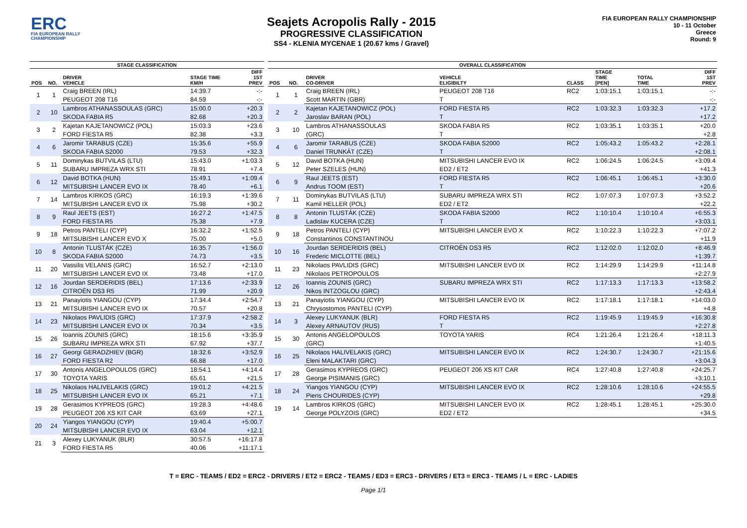ERC
FIA EUROPEAN RALLY CHAMPIONSHIP
Seajets Acropolis Rally - 2015
PROGRESSIVE CLASSIFICATION
SS4 - KLENIA MYCENAE 1 (20.67 kms / Gravel)
FIA EUROPEAN RALLY CHAMPIONSHIP
10 - 11 October
Greece
Round: 9
| STAGE CLASSIFICATION | | | | |
| --- | --- | --- | --- | --- |
| POS | NO. | DRIVER VEHICLE | STAGE TIME KM/H | DIFF 1ST PREV |
| 1 | 1 | Craig BREEN (IRL) | 14:39.7 | -:- |
| | | PEUGEOT 208 T16 | 84.59 | -:- |
| 2 | 10 | Lambros ATHANASSOULAS (GRC) | 15:00.0 | +20.3 |
| | | SKODA FABIA R5 | 82.68 | +20.3 |
| 3 | 2 | Kajetan KAJETANOWICZ (POL) | 15:03.3 | +23.6 |
| | | FORD FIESTA R5 | 82.38 | +3.3 |
| 4 | 6 | Jaromir TARABUS (CZE) | 15:35.6 | +55.9 |
| | | SKODA FABIA S2000 | 79.53 | +32.3 |
| 5 | 11 | Dominykas BUTVILAS (LTU) | 15:43.0 | +1:03.3 |
| | | SUBARU IMPREZA WRX STI | 78.91 | +7.4 |
| 6 | 12 | David BOTKA (HUN) | 15:49.1 | +1:09.4 |
| | | MITSUBISHI LANCER EVO IX | 78.40 | +6.1 |
| 7 | 14 | Lambros KIRKOS (GRC) | 16:19.3 | +1:39.6 |
| | | MITSUBISHI LANCER EVO IX | 75.98 | +30.2 |
| 8 | 9 | Raul JEETS (EST) | 16:27.2 | +1:47.5 |
| | | FORD FIESTA R5 | 75.38 | +7.9 |
| 9 | 18 | Petros PANTELI (CYP) | 16:32.2 | +1:52.5 |
| | | MITSUBISHI LANCER EVO X | 75.00 | +5.0 |
| 10 | 8 | Antonin TLUSTÁK (CZE) | 16:35.7 | +1:56.0 |
| | | SKODA FABIA S2000 | 74.73 | +3.5 |
| 11 | 20 | Vassilis VELANIS (GRC) | 16:52.7 | +2:13.0 |
| | | MITSUBISHI LANCER EVO IX | 73.48 | +17.0 |
| 12 | 16 | Jourdan SERDERIDIS (BEL) | 17:13.6 | +2:33.9 |
| | | CITROËN DS3 R5 | 71.99 | +20.9 |
| 13 | 21 | Panayiotis YIANGOU (CYP) | 17:34.4 | +2:54.7 |
| | | MITSUBISHI LANCER EVO IX | 70.57 | +20.8 |
| 14 | 23 | Nikolaos PAVLIDIS (GRC) | 17:37.9 | +2:58.2 |
| | | MITSUBISHI LANCER EVO IX | 70.34 | +3.5 |
| 15 | 26 | Ioannis ZOUNIS (GRC) | 18:15.6 | +3:35.9 |
| | | SUBARU IMPREZA WRX STI | 67.92 | +37.7 |
| 16 | 27 | Georgi GERADZHIEV (BGR) | 18:32.6 | +3:52.9 |
| | | FORD FIESTA R2 | 66.88 | +17.0 |
| 17 | 30 | Antonis ANGELOPOULOS (GRC) | 18:54.1 | +4:14.4 |
| | | TOYOTA YARIS | 65.61 | +21.5 |
| 18 | 25 | Nikolaos HALIVELAKIS (GRC) | 19:01.2 | +4:21.5 |
| | | MITSUBISHI LANCER EVO IX | 65.21 | +7.1 |
| 19 | 28 | Gerasimos KYPREOS (GRC) | 19:28.3 | +4:48.6 |
| | | PEUGEOT 206 XS KIT CAR | 63.69 | +27.1 |
| 20 | 24 | Yiangos YIANGOU (CYP) | 19:40.4 | +5:00.7 |
| | | MITSUBISHI LANCER EVO IX | 63.04 | +12.1 |
| 21 | 3 | Alexey LUKYANUK (BLR) | 30:57.5 | +16:17.8 |
| | | FORD FIESTA R5 | 40.06 | +11:17.1 |
| OVERALL CLASSIFICATION | | | | | | | |
| --- | --- | --- | --- | --- | --- | --- | --- |
| POS | NO. | DRIVER CO-DRIVER | VEHICLE ELIGIBILTY | CLASS | STAGE TIME [PEN] | TOTAL TIME | DIFF 1ST PREV |
| 1 | 1 | Craig BREEN (IRL) | PEUGEOT 208 T16 | RC2 | 1:03:15.1 | 1:03:15.1 | -:- |
| | | Scott MARTIN (GBR) | T | | | | -:- |
| 2 | 2 | Kajetan KAJETANOWICZ (POL) | FORD FIESTA R5 | RC2 | 1:03:32.3 | 1:03:32.3 | +17.2 |
| | | Jaroslav BARAN (POL) | T | | | | +17.2 |
| 3 | 10 | Lambros ATHANASSOULAS | SKODA FABIA R5 | RC2 | 1:03:35.1 | 1:03:35.1 | +20.0 |
| | | (GRC) | T | | | | +2.8 |
| 4 | 6 | Jaromir TARABUS (CZE) | SKODA FABIA S2000 | RC2 | 1:05:43.2 | 1:05:43.2 | +2:28.1 |
| | | Daniel TRUNKÁT (CZE) | T | | | | +2:08.1 |
| 5 | 12 | David BOTKA (HUN) | MITSUBISHI LANCER EVO IX | RC2 | 1:06:24.5 | 1:06:24.5 | +3:09.4 |
| | | Peter SZELES (HUN) | ED2 / ET2 | | | | +41.3 |
| 6 | 9 | Raul JEETS (EST) | FORD FIESTA R5 | RC2 | 1:06:45.1 | 1:06:45.1 | +3:30.0 |
| | | Andrus TOOM (EST) | T | | | | +20.6 |
| 7 | 11 | Dominykas BUTVILAS (LTU) | SUBARU IMPREZA WRX STI | RC2 | 1:07:07.3 | 1:07:07.3 | +3:52.2 |
| | | Kamil HELLER (POL) | ED2 / ET2 | | | | +22.2 |
| 8 | 8 | Antonin TLUSTÁK (CZE) | SKODA FABIA S2000 | RC2 | 1:10:10.4 | 1:10:10.4 | +6:55.3 |
| | | Ladislav KUCERA (CZE) | T | | | | +3:03.1 |
| 9 | 18 | Petros PANTELI (CYP) | MITSUBISHI LANCER EVO X | RC2 | 1:10:22.3 | 1:10:22.3 | +7:07.2 |
| | | Constantinos CONSTANTINOU | | | | | +11.9 |
| 10 | 16 | Jourdan SERDERIDIS (BEL) | CITROËN DS3 R5 | RC2 | 1:12:02.0 | 1:12:02.0 | +8:46.9 |
| | | Frederic MICLOTTE (BEL) | | | | | +1:39.7 |
| 11 | 23 | Nikolaos PAVLIDIS (GRC) | MITSUBISHI LANCER EVO IX | RC2 | 1:14:29.9 | 1:14:29.9 | +11:14.8 |
| | | Nikolaos PETROPOULOS | | | | | +2:27.9 |
| 12 | 26 | Ioannis ZOUNIS (GRC) | SUBARU IMPREZA WRX STI | RC2 | 1:17:13.3 | 1:17:13.3 | +13:58.2 |
| | | Nikos INTZOGLOU (GRC) | | | | | +2:43.4 |
| 13 | 21 | Panayiotis YIANGOU (CYP) | MITSUBISHI LANCER EVO IX | RC2 | 1:17:18.1 | 1:17:18.1 | +14:03.0 |
| | | Chrysostomos PANTELI (CYP) | | | | | +4.8 |
| 14 | 3 | Alexey LUKYANUK (BLR) | FORD FIESTA R5 | RC2 | 1:19:45.9 | 1:19:45.9 | +16:30.8 |
| | | Alexey ARNAUTOV (RUS) | T | | | | +2:27.8 |
| 15 | 30 | Antonis ANGELOPOULOS | TOYOTA YARIS | RC4 | 1:21:26.4 | 1:21:26.4 | +18:11.3 |
| | | (GRC) | | | | | +1:40.5 |
| 16 | 25 | Nikolaos HALIVELAKIS (GRC) | MITSUBISHI LANCER EVO IX | RC2 | 1:24:30.7 | 1:24:30.7 | +21:15.6 |
| | | Eleni MALAKTARI (GRC) | | | | | +3:04.3 |
| 17 | 28 | Gerasimos KYPREOS (GRC) | PEUGEOT 206 XS KIT CAR | RC4 | 1:27:40.8 | 1:27:40.8 | +24:25.7 |
| | | George PISIMANIS (GRC) | | | | | +3:10.1 |
| 18 | 24 | Yiangos YIANGOU (CYP) | MITSUBISHI LANCER EVO IX | RC2 | 1:28:10.6 | 1:28:10.6 | +24:55.5 |
| | | Pieris CHOURIDES (CYP) | | | | | +29.8 |
| 19 | 14 | Lambros KIRKOS (GRC) | MITSUBISHI LANCER EVO IX | RC2 | 1:28:45.1 | 1:28:45.1 | +25:30.0 |
| | | George POLYZOIS (GRC) | ED2 / ET2 | | | | +34.5 |
T = ERC - TEAMS / ED2 = ERC2 - DRIVERS / ET2 = ERC2 - TEAMS / ED3 = ERC3 - DRIVERS / ET3 = ERC3 - TEAMS / L = ERC - LADIES
Page 1/1